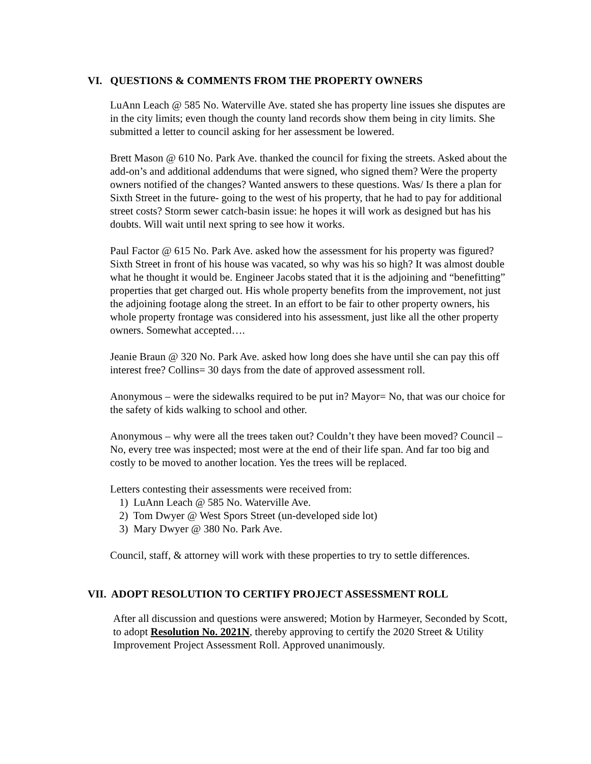VI. QUESTIONS & COMMENTS FROM THE PROPERTY OWNERS
LuAnn Leach @ 585 No. Waterville Ave. stated she has property line issues she disputes are in the city limits; even though the county land records show them being in city limits. She submitted a letter to council asking for her assessment be lowered.
Brett Mason @ 610 No. Park Ave. thanked the council for fixing the streets. Asked about the add-on’s and additional addendums that were signed, who signed them? Were the property owners notified of the changes? Wanted answers to these questions. Was/ Is there a plan for Sixth Street in the future- going to the west of his property, that he had to pay for additional street costs? Storm sewer catch-basin issue: he hopes it will work as designed but has his doubts. Will wait until next spring to see how it works.
Paul Factor @ 615 No. Park Ave. asked how the assessment for his property was figured? Sixth Street in front of his house was vacated, so why was his so high? It was almost double what he thought it would be. Engineer Jacobs stated that it is the adjoining and “benefitting” properties that get charged out. His whole property benefits from the improvement, not just the adjoining footage along the street. In an effort to be fair to other property owners, his whole property frontage was considered into his assessment, just like all the other property owners. Somewhat accepted….
Jeanie Braun @ 320 No. Park Ave. asked how long does she have until she can pay this off interest free? Collins= 30 days from the date of approved assessment roll.
Anonymous – were the sidewalks required to be put in? Mayor= No, that was our choice for the safety of kids walking to school and other.
Anonymous – why were all the trees taken out? Couldn’t they have been moved? Council – No, every tree was inspected; most were at the end of their life span. And far too big and costly to be moved to another location. Yes the trees will be replaced.
Letters contesting their assessments were received from:
1) LuAnn Leach @ 585 No. Waterville Ave.
2) Tom Dwyer @ West Spors Street (un-developed side lot)
3) Mary Dwyer @ 380 No. Park Ave.
Council, staff, & attorney will work with these properties to try to settle differences.
VII. ADOPT RESOLUTION TO CERTIFY PROJECT ASSESSMENT ROLL
After all discussion and questions were answered; Motion by Harmeyer, Seconded by Scott, to adopt Resolution No. 2021N, thereby approving to certify the 2020 Street & Utility Improvement Project Assessment Roll. Approved unanimously.